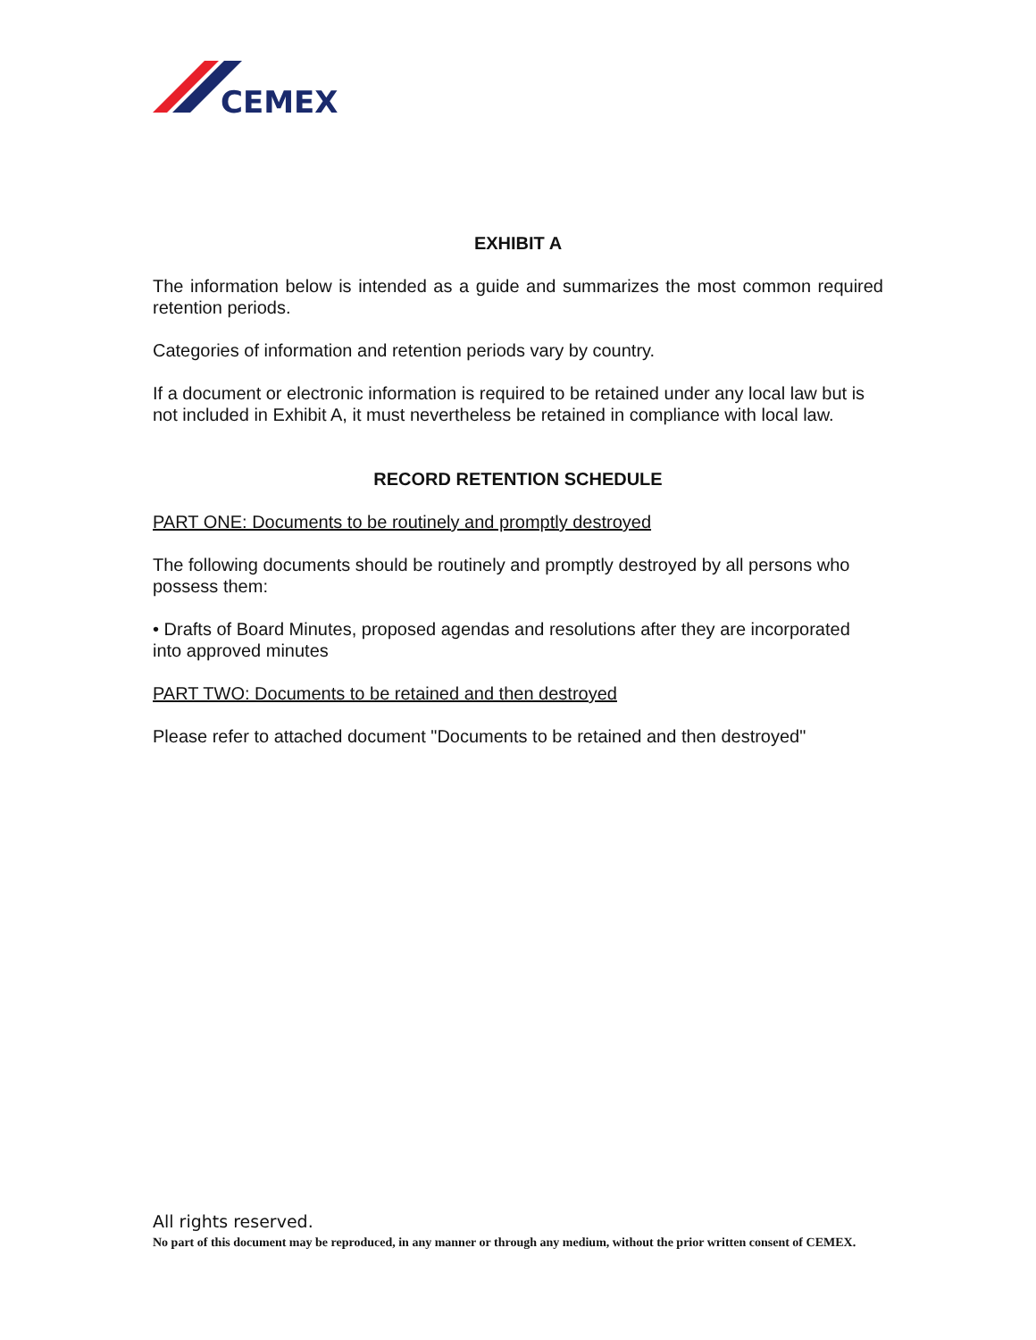CEMEX
EXHIBIT A
The information below is intended as a guide and summarizes the most common required retention periods.
Categories of information and retention periods vary by country.
If a document or electronic information is required to be retained under any local law but is not included in Exhibit A, it must nevertheless be retained in compliance with local law.
RECORD RETENTION SCHEDULE
PART ONE: Documents to be routinely and promptly destroyed
The following documents should be routinely and promptly destroyed by all persons who possess them:
• Drafts of Board Minutes, proposed agendas and resolutions after they are incorporated into approved minutes
PART TWO: Documents to be retained and then destroyed
Please refer to attached document "Documents to be retained and then destroyed"
All rights reserved.
No part of this document may be reproduced, in any manner or through any medium, without the prior written consent of CEMEX.